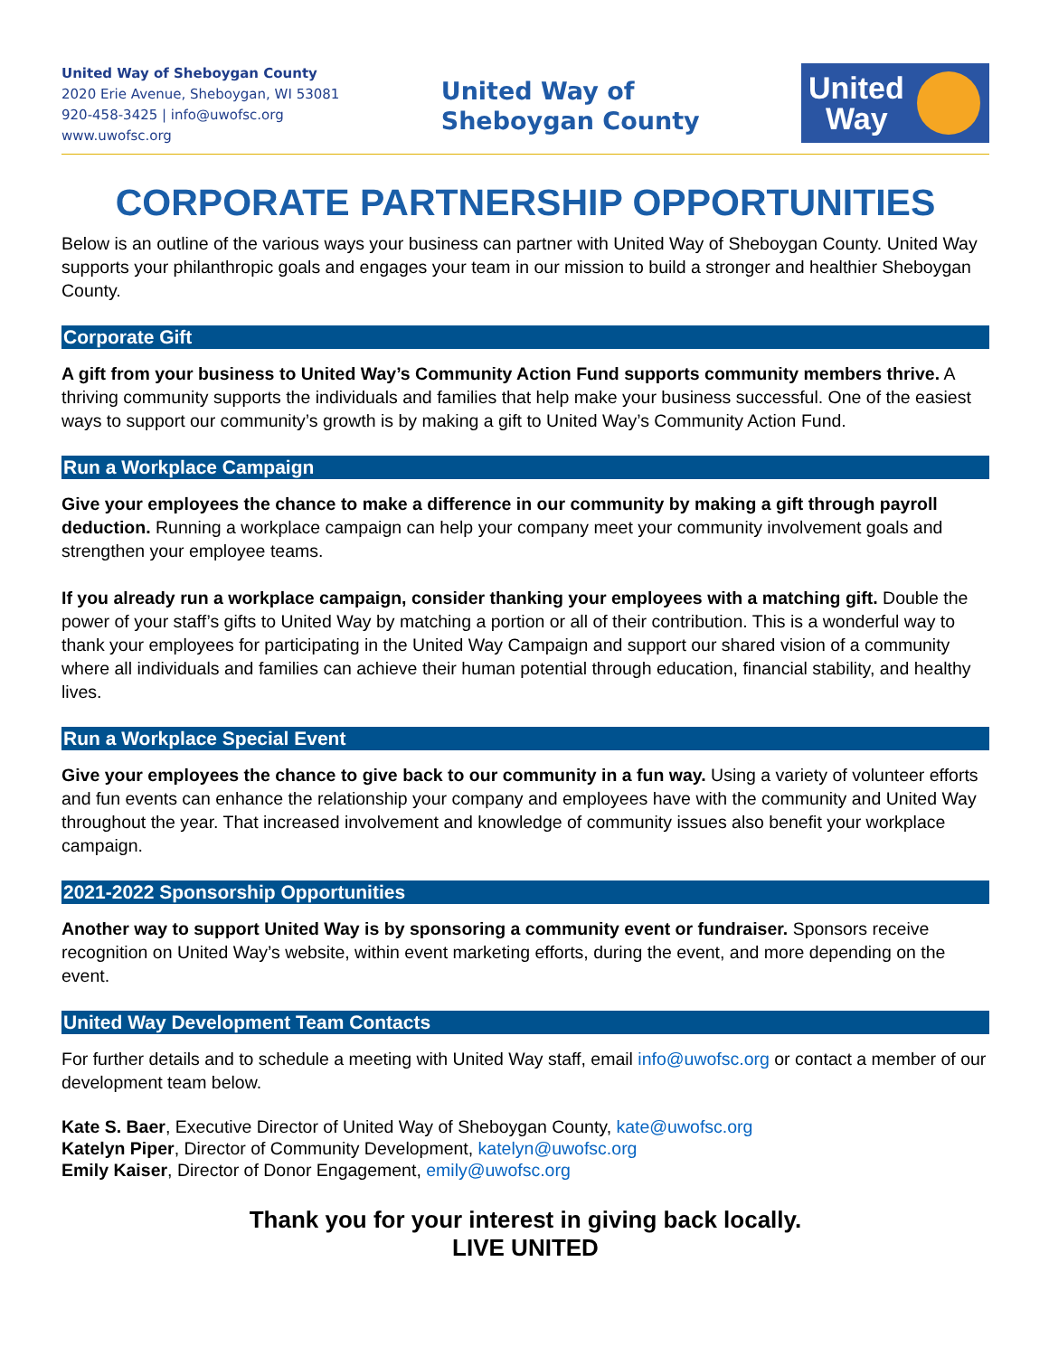United Way of Sheboygan County
2020 Erie Avenue, Sheboygan, WI 53081
920-458-3425 | info@uwofsc.org
www.uwofsc.org
United Way of
Sheboygan County
United
Way
CORPORATE PARTNERSHIP OPPORTUNITIES
Below is an outline of the various ways your business can partner with United Way of Sheboygan County. United Way supports your philanthropic goals and engages your team in our mission to build a stronger and healthier Sheboygan County.
Corporate Gift
A gift from your business to United Way’s Community Action Fund supports community members thrive. A thriving community supports the individuals and families that help make your business successful. One of the easiest ways to support our community’s growth is by making a gift to United Way’s Community Action Fund.
Run a Workplace Campaign
Give your employees the chance to make a difference in our community by making a gift through payroll deduction. Running a workplace campaign can help your company meet your community involvement goals and strengthen your employee teams.
If you already run a workplace campaign, consider thanking your employees with a matching gift. Double the power of your staff’s gifts to United Way by matching a portion or all of their contribution. This is a wonderful way to thank your employees for participating in the United Way Campaign and support our shared vision of a community where all individuals and families can achieve their human potential through education, financial stability, and healthy lives.
Run a Workplace Special Event
Give your employees the chance to give back to our community in a fun way. Using a variety of volunteer efforts and fun events can enhance the relationship your company and employees have with the community and United Way throughout the year. That increased involvement and knowledge of community issues also benefit your workplace campaign.
2021-2022 Sponsorship Opportunities
Another way to support United Way is by sponsoring a community event or fundraiser. Sponsors receive recognition on United Way’s website, within event marketing efforts, during the event, and more depending on the event.
United Way Development Team Contacts
For further details and to schedule a meeting with United Way staff, email info@uwofsc.org or contact a member of our development team below.
Kate S. Baer, Executive Director of United Way of Sheboygan County, kate@uwofsc.org
Katelyn Piper, Director of Community Development, katelyn@uwofsc.org
Emily Kaiser, Director of Donor Engagement, emily@uwofsc.org
Thank you for your interest in giving back locally.
LIVE UNITED